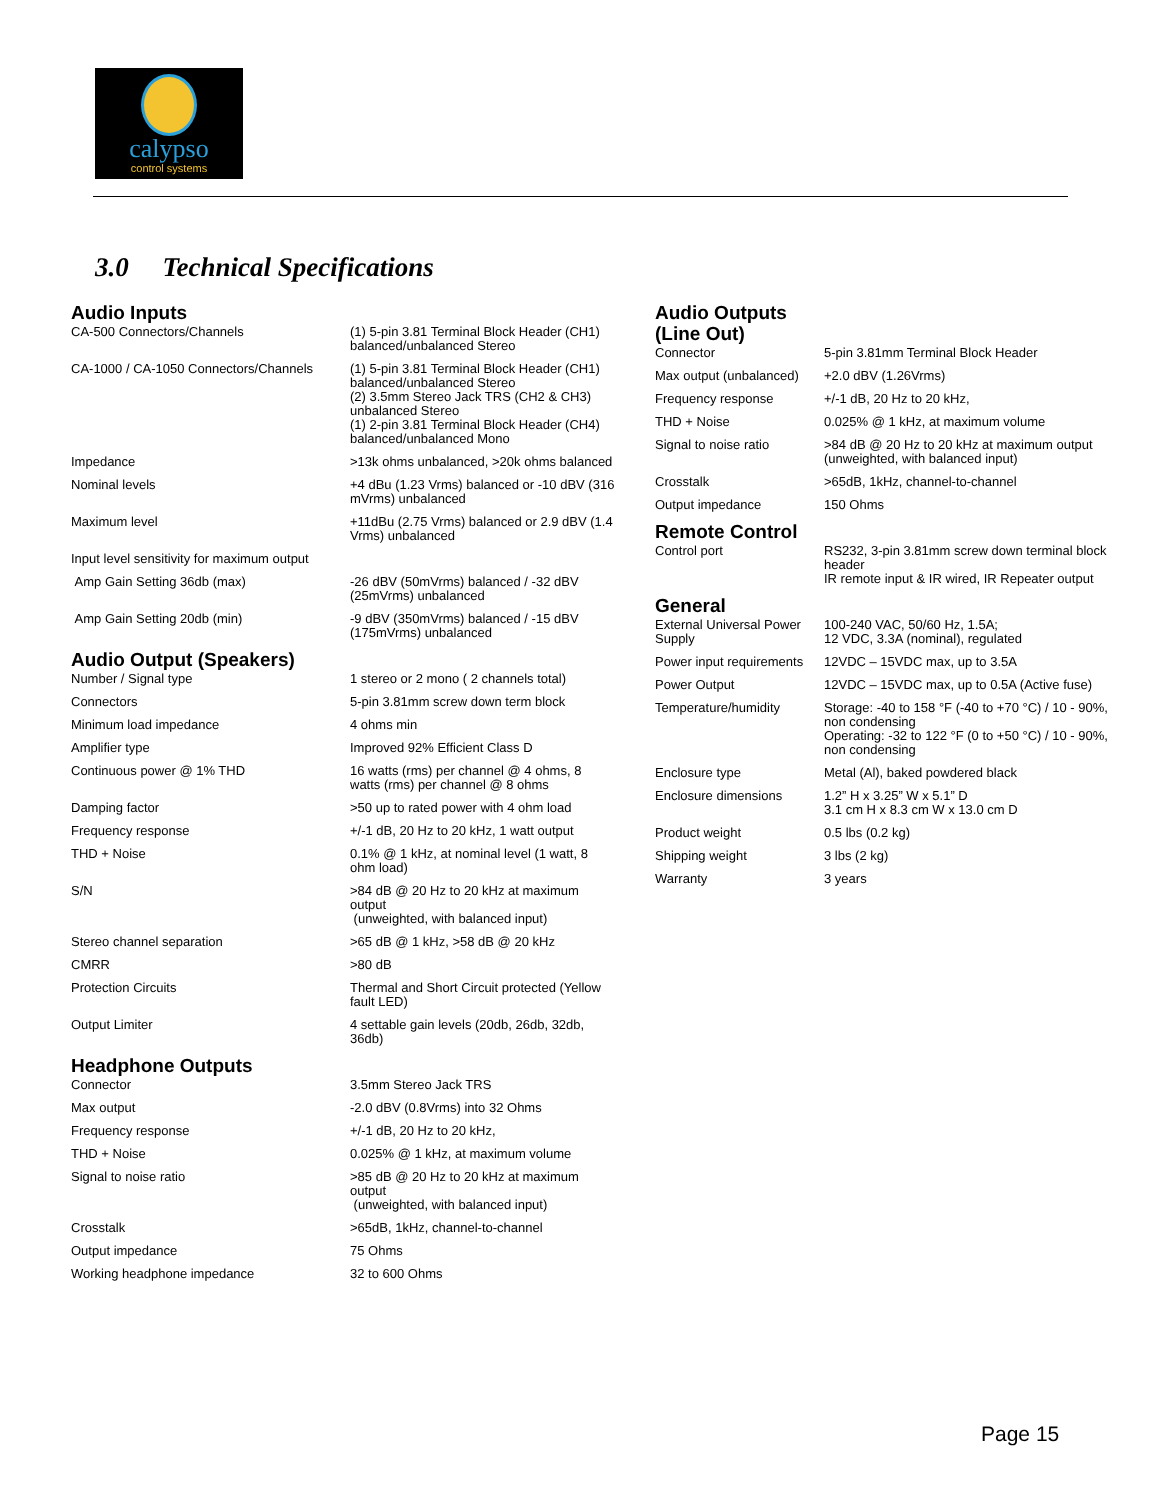calypso
control systems
3.0 Technical Specifications
Audio Inputs
| CA-500 Connectors/Channels | (1) 5-pin 3.81 Terminal Block Header (CH1) balanced/unbalanced Stereo |
| CA-1000 / CA-1050 Connectors/Channels | (1) 5-pin 3.81 Terminal Block Header (CH1) balanced/unbalanced Stereo (2) 3.5mm Stereo Jack TRS (CH2 & CH3) unbalanced Stereo (1) 2-pin 3.81 Terminal Block Header (CH4) balanced/unbalanced Mono |
| Impedance | >13k ohms unbalanced, >20k ohms balanced |
| Nominal levels | +4 dBu (1.23 Vrms) balanced or -10 dBV (316 mVrms) unbalanced |
| Maximum level | +11dBu (2.75 Vrms) balanced or 2.9 dBV (1.4 Vrms) unbalanced |
| Input level sensitivity for maximum output | |
| Amp Gain Setting 36db (max) | -26 dBV (50mVrms) balanced / -32 dBV (25mVrms) unbalanced |
| Amp Gain Setting 20db (min) | -9 dBV (350mVrms) balanced / -15 dBV (175mVrms) unbalanced |
Audio Output (Speakers)
| Number / Signal type | 1 stereo or 2 mono ( 2 channels total) |
| Connectors | 5-pin 3.81mm screw down term block |
| Minimum load impedance | 4 ohms min |
| Amplifier type | Improved 92% Efficient Class D |
| Continuous power @ 1% THD | 16 watts (rms) per channel @ 4 ohms, 8 watts (rms) per channel @ 8 ohms |
| Damping factor | >50 up to rated power with 4 ohm load |
| Frequency response | +/-1 dB, 20 Hz to 20 kHz, 1 watt output |
| THD + Noise | 0.1% @ 1 kHz, at nominal level (1 watt, 8 ohm load) |
| S/N | >84 dB @ 20 Hz to 20 kHz at maximum output (unweighted, with balanced input) |
| Stereo channel separation | >65 dB @ 1 kHz, >58 dB @ 20 kHz |
| CMRR | >80 dB |
| Protection Circuits | Thermal and Short Circuit protected (Yellow fault LED) |
| Output Limiter | 4 settable gain levels (20db, 26db, 32db, 36db) |
Headphone Outputs
| Connector | 3.5mm Stereo Jack TRS |
| Max output | -2.0 dBV (0.8Vrms) into 32 Ohms |
| Frequency response | +/-1 dB, 20 Hz to 20 kHz, |
| THD + Noise | 0.025% @ 1 kHz, at maximum volume |
| Signal to noise ratio | >85 dB @ 20 Hz to 20 kHz at maximum output (unweighted, with balanced input) |
| Crosstalk | >65dB, 1kHz, channel-to-channel |
| Output impedance | 75 Ohms |
| Working headphone impedance | 32 to 600 Ohms |
Audio Outputs
(Line Out)
| Connector | 5-pin 3.81mm Terminal Block Header |
| Max output (unbalanced) | +2.0 dBV (1.26Vrms) |
| Frequency response | +/-1 dB, 20 Hz to 20 kHz, |
| THD + Noise | 0.025% @ 1 kHz, at maximum volume |
| Signal to noise ratio | >84 dB @ 20 Hz to 20 kHz at maximum output (unweighted, with balanced input) |
| Crosstalk | >65dB, 1kHz, channel-to-channel |
| Output impedance | 150 Ohms |
Remote Control
| Control port | RS232, 3-pin 3.81mm screw down terminal block header IR remote input & IR wired, IR Repeater output |
General
| External Universal Power Supply | 100-240 VAC, 50/60 Hz, 1.5A; 12 VDC, 3.3A (nominal), regulated |
| Power input requirements | 12VDC – 15VDC max, up to 3.5A |
| Power Output | 12VDC – 15VDC max, up to 0.5A (Active fuse) |
| Temperature/humidity | Storage: -40 to 158 °F (-40 to +70 °C) / 10 - 90%, non condensing Operating: -32 to 122 °F (0 to +50 °C) / 10 - 90%, non condensing |
| Enclosure type | Metal (Al), baked powdered black |
| Enclosure dimensions | 1.2” H x 3.25” W x 5.1” D 3.1 cm H x 8.3 cm W x 13.0 cm D |
| Product weight | 0.5 lbs (0.2 kg) |
| Shipping weight | 3 lbs (2 kg) |
| Warranty | 3 years |
Page 15